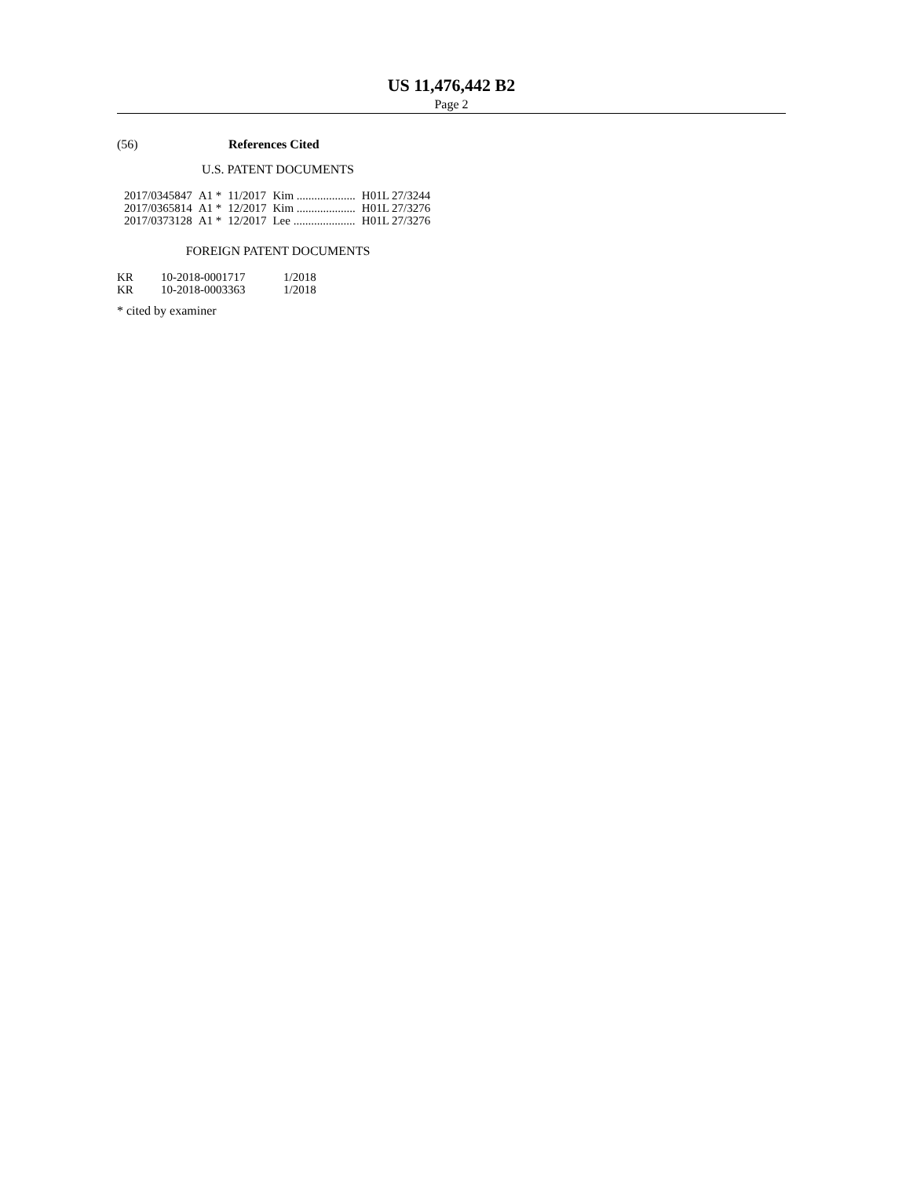US 11,476,442 B2
Page 2
(56) References Cited
U.S. PATENT DOCUMENTS
| 2017/0345847 | A1 * | 11/2017 | Kim .................... | H01L 27/3244 |
| 2017/0365814 | A1 * | 12/2017 | Kim .................... | H01L 27/3276 |
| 2017/0373128 | A1 * | 12/2017 | Lee ..................... | H01L 27/3276 |
FOREIGN PATENT DOCUMENTS
| KR | 10-2018-0001717 | 1/2018 |
| KR | 10-2018-0003363 | 1/2018 |
* cited by examiner